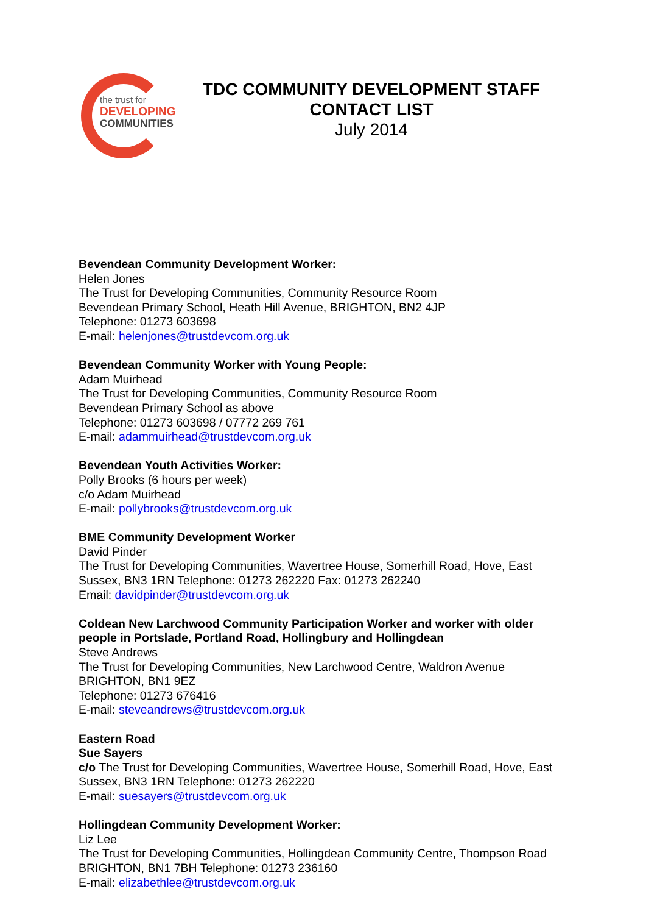the trust for
DEVELOPING
COMMUNITIES
TDC COMMUNITY DEVELOPMENT STAFF CONTACT LIST
July 2014
Bevendean Community Development Worker:
Helen Jones
The Trust for Developing Communities, Community Resource Room
Bevendean Primary School, Heath Hill Avenue, BRIGHTON, BN2 4JP
Telephone: 01273 603698
E-mail: helenjones@trustdevcom.org.uk
Bevendean Community Worker with Young People:
Adam Muirhead
The Trust for Developing Communities, Community Resource Room
Bevendean Primary School as above
Telephone: 01273 603698 / 07772 269 761
E-mail: adammuirhead@trustdevcom.org.uk
Bevendean Youth Activities Worker:
Polly Brooks (6 hours per week)
c/o Adam Muirhead
E-mail: pollybrooks@trustdevcom.org.uk
BME Community Development Worker
David Pinder
The Trust for Developing Communities, Wavertree House, Somerhill Road, Hove, East Sussex, BN3 1RN Telephone: 01273 262220 Fax: 01273 262240
Email: davidpinder@trustdevcom.org.uk
Coldean New Larchwood Community Participation Worker and worker with older people in Portslade, Portland Road, Hollingbury and Hollingdean
Steve Andrews
The Trust for Developing Communities, New Larchwood Centre, Waldron Avenue
BRIGHTON, BN1 9EZ
Telephone: 01273 676416
E-mail: steveandrews@trustdevcom.org.uk
Eastern Road
Sue Sayers
c/o The Trust for Developing Communities, Wavertree House, Somerhill Road, Hove, East Sussex, BN3 1RN Telephone: 01273 262220
E-mail: suesayers@trustdevcom.org.uk
Hollingdean Community Development Worker:
Liz Lee
The Trust for Developing Communities, Hollingdean Community Centre, Thompson Road
BRIGHTON, BN1 7BH Telephone: 01273 236160
E-mail: elizabethlee@trustdevcom.org.uk